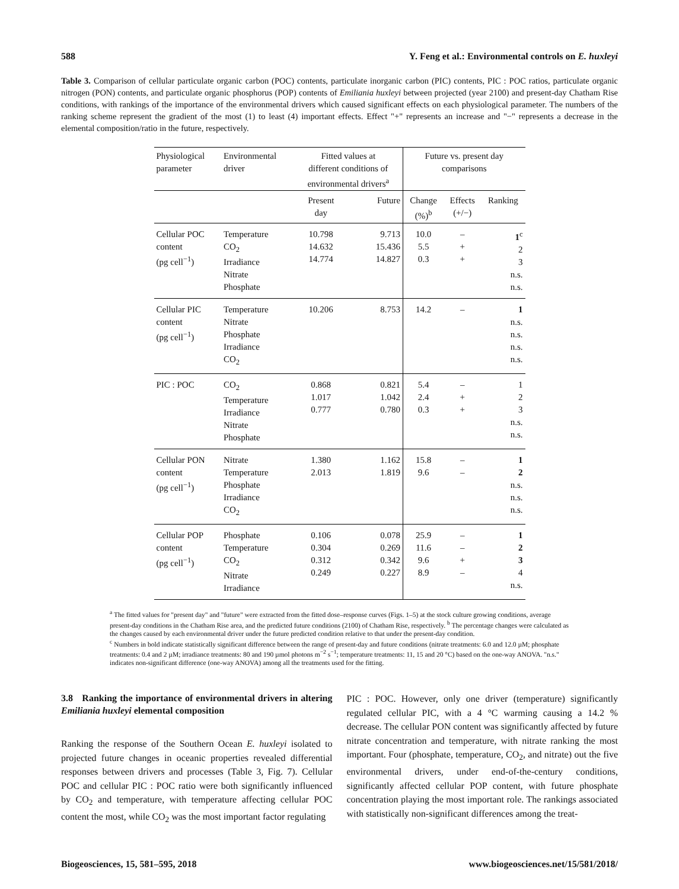588 Y. Feng et al.: Environmental controls on E. huxleyi
Table 3. Comparison of cellular particulate organic carbon (POC) contents, particulate inorganic carbon (PIC) contents, PIC : POC ratios, particulate organic nitrogen (PON) contents, and particulate organic phosphorus (POP) contents of Emiliania huxleyi between projected (year 2100) and present-day Chatham Rise conditions, with rankings of the importance of the environmental drivers which caused significant effects on each physiological parameter. The numbers of the ranking scheme represent the gradient of the most (1) to least (4) important effects. Effect "+" represents an increase and "−" represents a decrease in the elemental composition/ratio in the future, respectively.
| Physiological parameter | Environmental driver | Fitted values at different conditions of environmental drivers<sup>a</sup> | | Future vs. present day comparisons | | |
| --- | --- | --- | --- | --- | --- | --- |
| | | Present day | Future | Change (%)<sup>b</sup> | Effects (+/−) | Ranking |
| Cellular POC content (pg cell<sup>−1</sup>) | Temperature CO<sub>2</sub> Irradiance Nitrate Phosphate | 10.798 14.632 14.774 | 9.713 15.436 14.827 | 10.0 5.5 0.3 | – + + | 1<sup>c</sup> 2 3 n.s. n.s. |
| Cellular PIC content (pg cell<sup>−1</sup>) | Temperature Nitrate Phosphate Irradiance CO<sub>2</sub> | 10.206 | 8.753 | 14.2 | – | 1 n.s. n.s. n.s. n.s. |
| PIC : POC | CO<sub>2</sub> Temperature Irradiance Nitrate Phosphate | 0.868 1.017 0.777 | 0.821 1.042 0.780 | 5.4 2.4 0.3 | – + + | 1 2 3 n.s. n.s. |
| Cellular PON content (pg cell<sup>−1</sup>) | Nitrate Temperature Phosphate Irradiance CO<sub>2</sub> | 1.380 2.013 | 1.162 1.819 | 15.8 9.6 | – – | 1 2 n.s. n.s. n.s. |
| Cellular POP content (pg cell<sup>−1</sup>) | Phosphate Temperature CO<sub>2</sub> Nitrate Irradiance | 0.106 0.304 0.312 0.249 | 0.078 0.269 0.342 0.227 | 25.9 11.6 9.6 8.9 | – – + – | 1 2 3 4 n.s. |
<sup>a</sup> The fitted values for "present day" and "future" were extracted from the fitted dose–response curves (Figs. 1–5) at the stock culture growing conditions, average present-day conditions in the Chatham Rise area, and the predicted future conditions (2100) of Chatham Rise, respectively. <sup>b</sup> The percentage changes were calculated as the changes caused by each environmental driver under the future predicted condition relative to that under the present-day condition.
<sup>c</sup> Numbers in bold indicate statistically significant difference between the range of present-day and future conditions (nitrate treatments: 6.0 and 12.0 µM; phosphate treatments: 0.4 and 2 µM; irradiance treatments: 80 and 190 µmol photons m<sup>−2</sup> s<sup>−1</sup>; temperature treatments: 11, 15 and 20 °C) based on the one-way ANOVA. "n.s." indicates non-significant difference (one-way ANOVA) among all the treatments used for the fitting.
3.8 Ranking the importance of environmental drivers in altering Emiliania huxleyi elemental composition
Ranking the response of the Southern Ocean E. huxleyi isolated to projected future changes in oceanic properties revealed differential responses between drivers and processes (Table 3, Fig. 7). Cellular POC and cellular PIC : POC ratio were both significantly influenced by CO<sub>2</sub> and temperature, with temperature affecting cellular POC content the most, while CO<sub>2</sub> was the most important factor regulating
PIC : POC. However, only one driver (temperature) significantly regulated cellular PIC, with a 4 °C warming causing a 14.2 % decrease. The cellular PON content was significantly affected by future nitrate concentration and temperature, with nitrate ranking the most important. Four (phosphate, temperature, CO<sub>2</sub>, and nitrate) out the five environmental drivers, under end-of-the-century conditions, significantly affected cellular POP content, with future phosphate concentration playing the most important role. The rankings associated with statistically non-significant differences among the treat-
Biogeosciences, 15, 581–595, 2018 www.biogeosciences.net/15/581/2018/